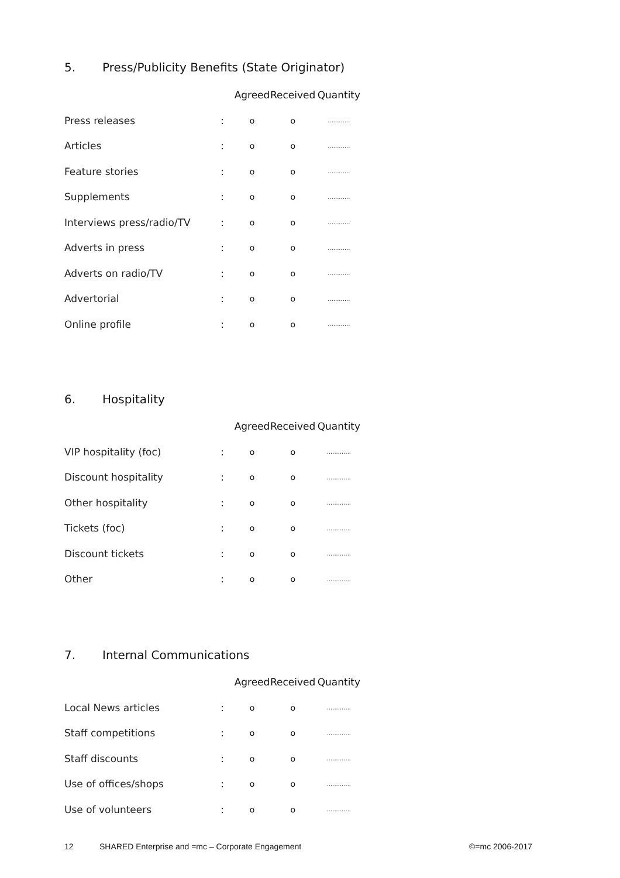5. Press/Publicity Benefits (State Originator)
| | | Agreed | Received | Quantity |
| --- | --- | --- | --- | --- |
| Press releases | : | o | o | ............ |
| Articles | : | o | o | ............ |
| Feature stories | : | o | o | ............ |
| Supplements | : | o | o | ............ |
| Interviews press/radio/TV | : | o | o | ............ |
| Adverts in press | : | o | o | ............ |
| Adverts on radio/TV | : | o | o | ............ |
| Advertorial | : | o | o | ............ |
| Online profile | : | o | o | ............ |
6. Hospitality
| | | Agreed | Received | Quantity |
| --- | --- | --- | --- | --- |
| VIP hospitality (foc) | : | o | o | ............. |
| Discount hospitality | : | o | o | ............. |
| Other hospitality | : | o | o | ............. |
| Tickets (foc) | : | o | o | ............. |
| Discount tickets | : | o | o | ............. |
| Other | : | o | o | ............. |
7. Internal Communications
| | | Agreed | Received | Quantity |
| --- | --- | --- | --- | --- |
| Local News articles | : | o | o | ............. |
| Staff competitions | : | o | o | ............. |
| Staff discounts | : | o | o | ............. |
| Use of offices/shops | : | o | o | ............. |
| Use of volunteers | : | o | o | ............. |
12 SHARED Enterprise and =mc – Corporate Engagement ©=mc 2006-2017